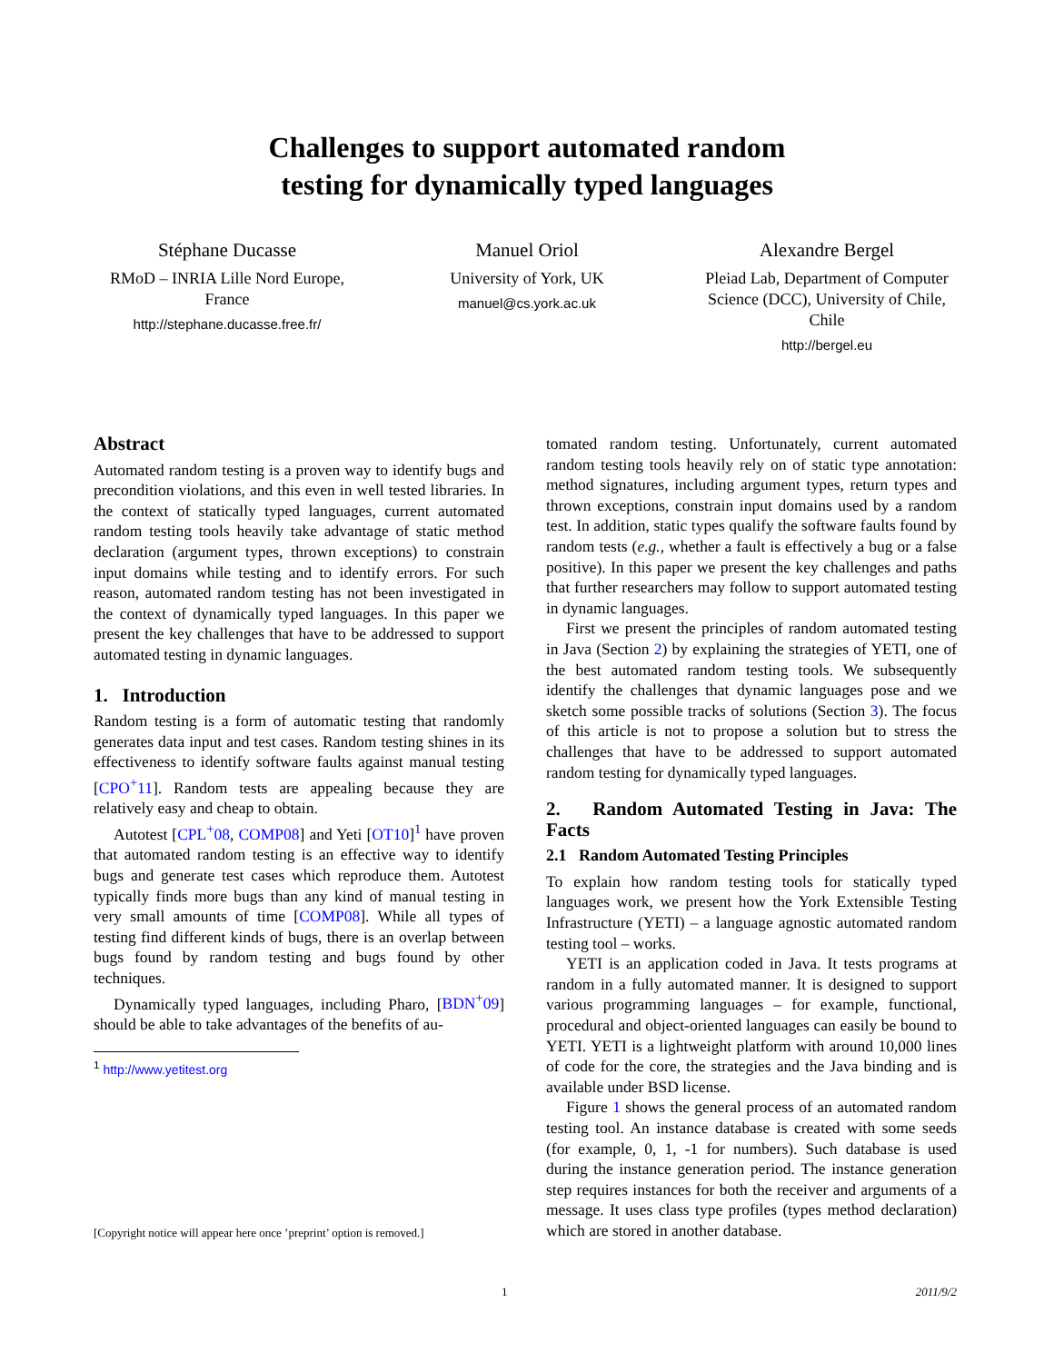Challenges to support automated random
testing for dynamically typed languages
Stéphane Ducasse
RMoD – INRIA Lille Nord Europe, France
http://stephane.ducasse.free.fr/
Manuel Oriol
University of York, UK
manuel@cs.york.ac.uk
Alexandre Bergel
Pleiad Lab, Department of Computer Science (DCC), University of Chile, Chile
http://bergel.eu
Abstract
Automated random testing is a proven way to identify bugs and precondition violations, and this even in well tested libraries. In the context of statically typed languages, current automated random testing tools heavily take advantage of static method declaration (argument types, thrown exceptions) to constrain input domains while testing and to identify errors. For such reason, automated random testing has not been investigated in the context of dynamically typed languages. In this paper we present the key challenges that have to be addressed to support automated testing in dynamic languages.
1. Introduction
Random testing is a form of automatic testing that randomly generates data input and test cases. Random testing shines in its effectiveness to identify software faults against manual testing [CPO<sup>+</sup>11]. Random tests are appealing because they are relatively easy and cheap to obtain.
Autotest [CPL<sup>+</sup>08, COMP08] and Yeti [OT10]<sup>1</sup> have proven that automated random testing is an effective way to identify bugs and generate test cases which reproduce them. Autotest typically finds more bugs than any kind of manual testing in very small amounts of time [COMP08]. While all types of testing find different kinds of bugs, there is an overlap between bugs found by random testing and bugs found by other techniques.
Dynamically typed languages, including Pharo, [BDN<sup>+</sup>09] should be able to take advantages of the benefits of au-
<sup>1</sup> http://www.yetitest.org
[Copyright notice will appear here once ’preprint’ option is removed.]
tomated random testing. Unfortunately, current automated random testing tools heavily rely on of static type annotation: method signatures, including argument types, return types and thrown exceptions, constrain input domains used by a random test. In addition, static types qualify the software faults found by random tests (e.g., whether a fault is effectively a bug or a false positive). In this paper we present the key challenges and paths that further researchers may follow to support automated testing in dynamic languages.
First we present the principles of random automated testing in Java (Section 2) by explaining the strategies of YETI, one of the best automated random testing tools. We subsequently identify the challenges that dynamic languages pose and we sketch some possible tracks of solutions (Section 3). The focus of this article is not to propose a solution but to stress the challenges that have to be addressed to support automated random testing for dynamically typed languages.
2. Random Automated Testing in Java: The Facts
2.1 Random Automated Testing Principles
To explain how random testing tools for statically typed languages work, we present how the York Extensible Testing Infrastructure (YETI) – a language agnostic automated random testing tool – works.
YETI is an application coded in Java. It tests programs at random in a fully automated manner. It is designed to support various programming languages – for example, functional, procedural and object-oriented languages can easily be bound to YETI. YETI is a lightweight platform with around 10,000 lines of code for the core, the strategies and the Java binding and is available under BSD license.
Figure 1 shows the general process of an automated random testing tool. An instance database is created with some seeds (for example, 0, 1, -1 for numbers). Such database is used during the instance generation period. The instance generation step requires instances for both the receiver and arguments of a message. It uses class type profiles (types method declaration) which are stored in another database.
1 2011/9/2